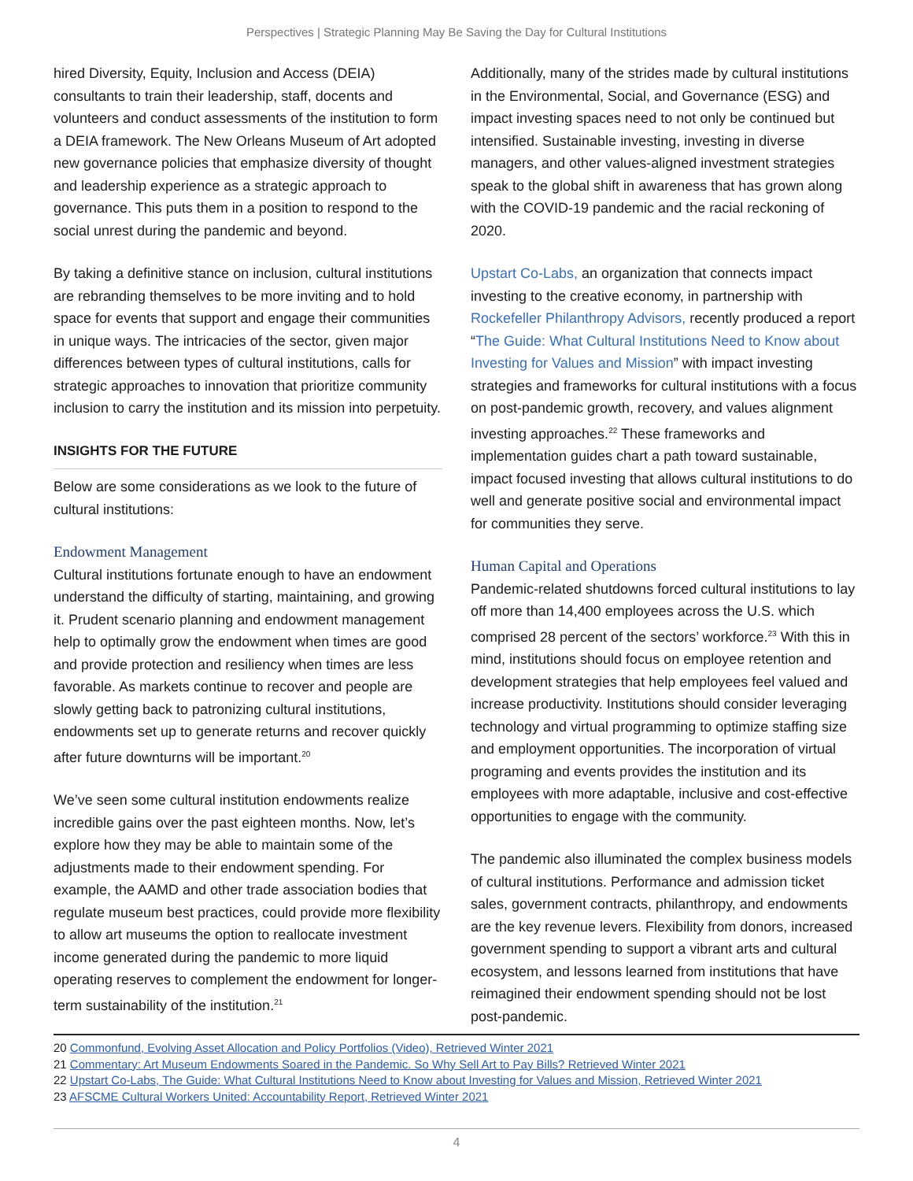Perspectives | Strategic Planning May Be Saving the Day for Cultural Institutions
hired Diversity, Equity, Inclusion and Access (DEIA) consultants to train their leadership, staff, docents and volunteers and conduct assessments of the institution to form a DEIA framework. The New Orleans Museum of Art adopted new governance policies that emphasize diversity of thought and leadership experience as a strategic approach to governance. This puts them in a position to respond to the social unrest during the pandemic and beyond.
By taking a definitive stance on inclusion, cultural institutions are rebranding themselves to be more inviting and to hold space for events that support and engage their communities in unique ways. The intricacies of the sector, given major differences between types of cultural institutions, calls for strategic approaches to innovation that prioritize community inclusion to carry the institution and its mission into perpetuity.
INSIGHTS FOR THE FUTURE
Below are some considerations as we look to the future of cultural institutions:
Endowment Management
Cultural institutions fortunate enough to have an endowment understand the difficulty of starting, maintaining, and growing it. Prudent scenario planning and endowment management help to optimally grow the endowment when times are good and provide protection and resiliency when times are less favorable. As markets continue to recover and people are slowly getting back to patronizing cultural institutions, endowments set up to generate returns and recover quickly after future downturns will be important.<sup>20</sup>
We’ve seen some cultural institution endowments realize incredible gains over the past eighteen months. Now, let’s explore how they may be able to maintain some of the adjustments made to their endowment spending. For example, the AAMD and other trade association bodies that regulate museum best practices, could provide more flexibility to allow art museums the option to reallocate investment income generated during the pandemic to more liquid operating reserves to complement the endowment for longer-term sustainability of the institution.<sup>21</sup>
Additionally, many of the strides made by cultural institutions in the Environmental, Social, and Governance (ESG) and impact investing spaces need to not only be continued but intensified. Sustainable investing, investing in diverse managers, and other values-aligned investment strategies speak to the global shift in awareness that has grown along with the COVID-19 pandemic and the racial reckoning of 2020.
Upstart Co-Labs, an organization that connects impact investing to the creative economy, in partnership with Rockefeller Philanthropy Advisors, recently produced a report “The Guide: What Cultural Institutions Need to Know about Investing for Values and Mission” with impact investing strategies and frameworks for cultural institutions with a focus on post-pandemic growth, recovery, and values alignment investing approaches.<sup>22</sup> These frameworks and implementation guides chart a path toward sustainable, impact focused investing that allows cultural institutions to do well and generate positive social and environmental impact for communities they serve.
Human Capital and Operations
Pandemic-related shutdowns forced cultural institutions to lay off more than 14,400 employees across the U.S. which comprised 28 percent of the sectors’ workforce.<sup>23</sup> With this in mind, institutions should focus on employee retention and development strategies that help employees feel valued and increase productivity. Institutions should consider leveraging technology and virtual programming to optimize staffing size and employment opportunities. The incorporation of virtual programing and events provides the institution and its employees with more adaptable, inclusive and cost-effective opportunities to engage with the community.
The pandemic also illuminated the complex business models of cultural institutions. Performance and admission ticket sales, government contracts, philanthropy, and endowments are the key revenue levers. Flexibility from donors, increased government spending to support a vibrant arts and cultural ecosystem, and lessons learned from institutions that have reimagined their endowment spending should not be lost post-pandemic.
20 Commonfund, Evolving Asset Allocation and Policy Portfolios (Video), Retrieved Winter 2021
21 Commentary: Art Museum Endowments Soared in the Pandemic. So Why Sell Art to Pay Bills? Retrieved Winter 2021
22 Upstart Co-Labs, The Guide: What Cultural Institutions Need to Know about Investing for Values and Mission, Retrieved Winter 2021
23 AFSCME Cultural Workers United: Accountability Report, Retrieved Winter 2021
4